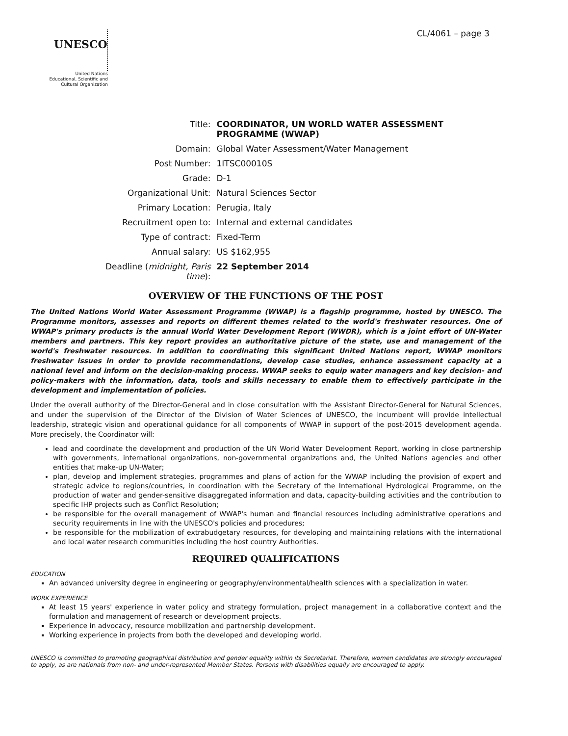CL/4061 – page 3
UNESCO
United Nations
Educational, Scientific and
Cultural Organization
| Title: | COORDINATOR, UN WORLD WATER ASSESSMENT PROGRAMME (WWAP) |
| Domain: | Global Water Assessment/Water Management |
| Post Number: | 1ITSC00010S |
| Grade: | D-1 |
| Organizational Unit: | Natural Sciences Sector |
| Primary Location: | Perugia, Italy |
| Recruitment open to: | Internal and external candidates |
| Type of contract: | Fixed-Term |
| Annual salary: | US $162,955 |
| Deadline ( midnight, Paris time ): | 22 September 2014 |
OVERVIEW OF THE FUNCTIONS OF THE POST
The United Nations World Water Assessment Programme (WWAP) is a flagship programme, hosted by UNESCO. The Programme monitors, assesses and reports on different themes related to the world's freshwater resources. One of WWAP's primary products is the annual World Water Development Report (WWDR), which is a joint effort of UN-Water members and partners. This key report provides an authoritative picture of the state, use and management of the world's freshwater resources. In addition to coordinating this significant United Nations report, WWAP monitors freshwater issues in order to provide recommendations, develop case studies, enhance assessment capacity at a national level and inform on the decision-making process. WWAP seeks to equip water managers and key decision- and policy-makers with the information, data, tools and skills necessary to enable them to effectively participate in the development and implementation of policies.
Under the overall authority of the Director-General and in close consultation with the Assistant Director-General for Natural Sciences, and under the supervision of the Director of the Division of Water Sciences of UNESCO, the incumbent will provide intellectual leadership, strategic vision and operational guidance for all components of WWAP in support of the post-2015 development agenda. More precisely, the Coordinator will:
lead and coordinate the development and production of the UN World Water Development Report, working in close partnership with governments, international organizations, non-governmental organizations and, the United Nations agencies and other entities that make-up UN-Water;
plan, develop and implement strategies, programmes and plans of action for the WWAP including the provision of expert and strategic advice to regions/countries, in coordination with the Secretary of the International Hydrological Programme, on the production of water and gender-sensitive disaggregated information and data, capacity-building activities and the contribution to specific IHP projects such as Conflict Resolution;
be responsible for the overall management of WWAP's human and financial resources including administrative operations and security requirements in line with the UNESCO's policies and procedures;
be responsible for the mobilization of extrabudgetary resources, for developing and maintaining relations with the international and local water research communities including the host country Authorities.
REQUIRED QUALIFICATIONS
EDUCATION
An advanced university degree in engineering or geography/environmental/health sciences with a specialization in water.
WORK EXPERIENCE
At least 15 years' experience in water policy and strategy formulation, project management in a collaborative context and the formulation and management of research or development projects.
Experience in advocacy, resource mobilization and partnership development.
Working experience in projects from both the developed and developing world.
UNESCO is committed to promoting geographical distribution and gender equality within its Secretariat. Therefore, women candidates are strongly encouraged to apply, as are nationals from non- and under-represented Member States. Persons with disabilities equally are encouraged to apply.